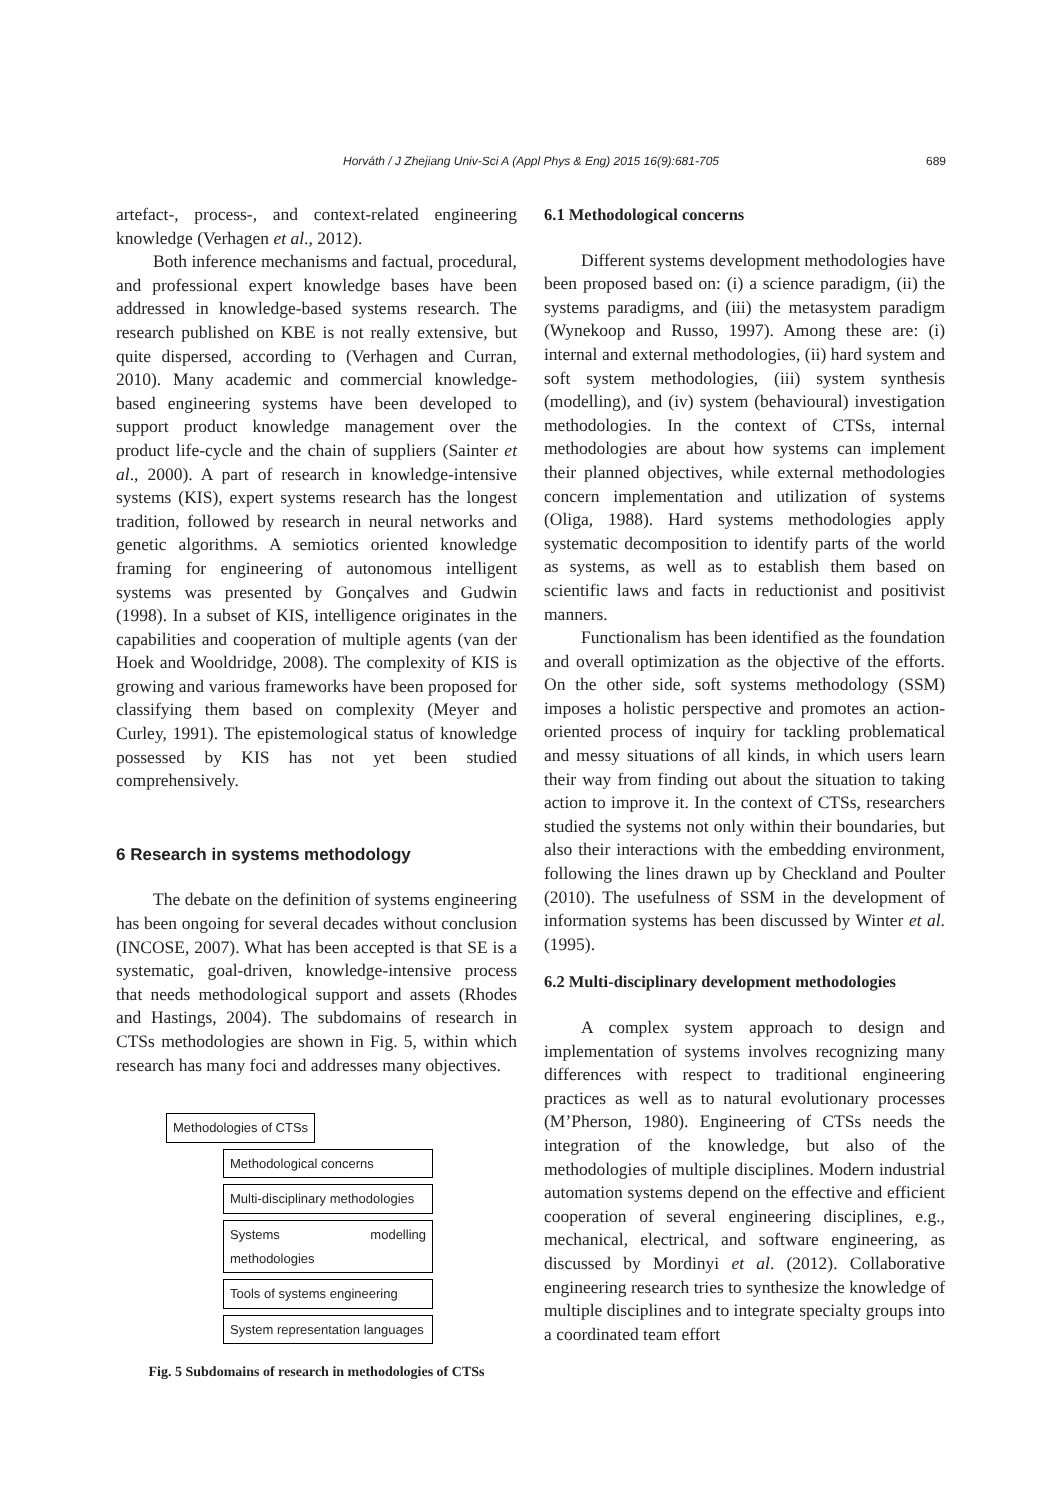Horváth / J Zhejiang Univ-Sci A (Appl Phys & Eng) 2015 16(9):681-705
689
artefact-, process-, and context-related engineering knowledge (Verhagen et al., 2012).
Both inference mechanisms and factual, procedural, and professional expert knowledge bases have been addressed in knowledge-based systems research. The research published on KBE is not really extensive, but quite dispersed, according to (Verhagen and Curran, 2010). Many academic and commercial knowledge-based engineering systems have been developed to support product knowledge management over the product life-cycle and the chain of suppliers (Sainter et al., 2000). A part of research in knowledge-intensive systems (KIS), expert systems research has the longest tradition, followed by research in neural networks and genetic algorithms. A semiotics oriented knowledge framing for engineering of autonomous intelligent systems was presented by Gonçalves and Gudwin (1998). In a subset of KIS, intelligence originates in the capabilities and cooperation of multiple agents (van der Hoek and Wooldridge, 2008). The complexity of KIS is growing and various frameworks have been proposed for classifying them based on complexity (Meyer and Curley, 1991). The epistemological status of knowledge possessed by KIS has not yet been studied comprehensively.
6 Research in systems methodology
The debate on the definition of systems engineering has been ongoing for several decades without conclusion (INCOSE, 2007). What has been accepted is that SE is a systematic, goal-driven, knowledge-intensive process that needs methodological support and assets (Rhodes and Hastings, 2004). The subdomains of research in CTSs methodologies are shown in Fig. 5, within which research has many foci and addresses many objectives.
Methodologies of CTSs
Methodological concerns
Multi-disciplinary methodologies
Systems modelling methodologies
Tools of systems engineering
System representation languages
Fig. 5 Subdomains of research in methodologies of CTSs
6.1 Methodological concerns
Different systems development methodologies have been proposed based on: (i) a science paradigm, (ii) the systems paradigms, and (iii) the metasystem paradigm (Wynekoop and Russo, 1997). Among these are: (i) internal and external methodologies, (ii) hard system and soft system methodologies, (iii) system synthesis (modelling), and (iv) system (behavioural) investigation methodologies. In the context of CTSs, internal methodologies are about how systems can implement their planned objectives, while external methodologies concern implementation and utilization of systems (Oliga, 1988). Hard systems methodologies apply systematic decomposition to identify parts of the world as systems, as well as to establish them based on scientific laws and facts in reductionist and positivist manners.
Functionalism has been identified as the foundation and overall optimization as the objective of the efforts. On the other side, soft systems methodology (SSM) imposes a holistic perspective and promotes an action-oriented process of inquiry for tackling problematical and messy situations of all kinds, in which users learn their way from finding out about the situation to taking action to improve it. In the context of CTSs, researchers studied the systems not only within their boundaries, but also their interactions with the embedding environment, following the lines drawn up by Checkland and Poulter (2010). The usefulness of SSM in the development of information systems has been discussed by Winter et al. (1995).
6.2 Multi-disciplinary development methodologies
A complex system approach to design and implementation of systems involves recognizing many differences with respect to traditional engineering practices as well as to natural evolutionary processes (M’Pherson, 1980). Engineering of CTSs needs the integration of the knowledge, but also of the methodologies of multiple disciplines. Modern industrial automation systems depend on the effective and efficient cooperation of several engineering disciplines, e.g., mechanical, electrical, and software engineering, as discussed by Mordinyi et al. (2012). Collaborative engineering research tries to synthesize the knowledge of multiple disciplines and to integrate specialty groups into a coordinated team effort